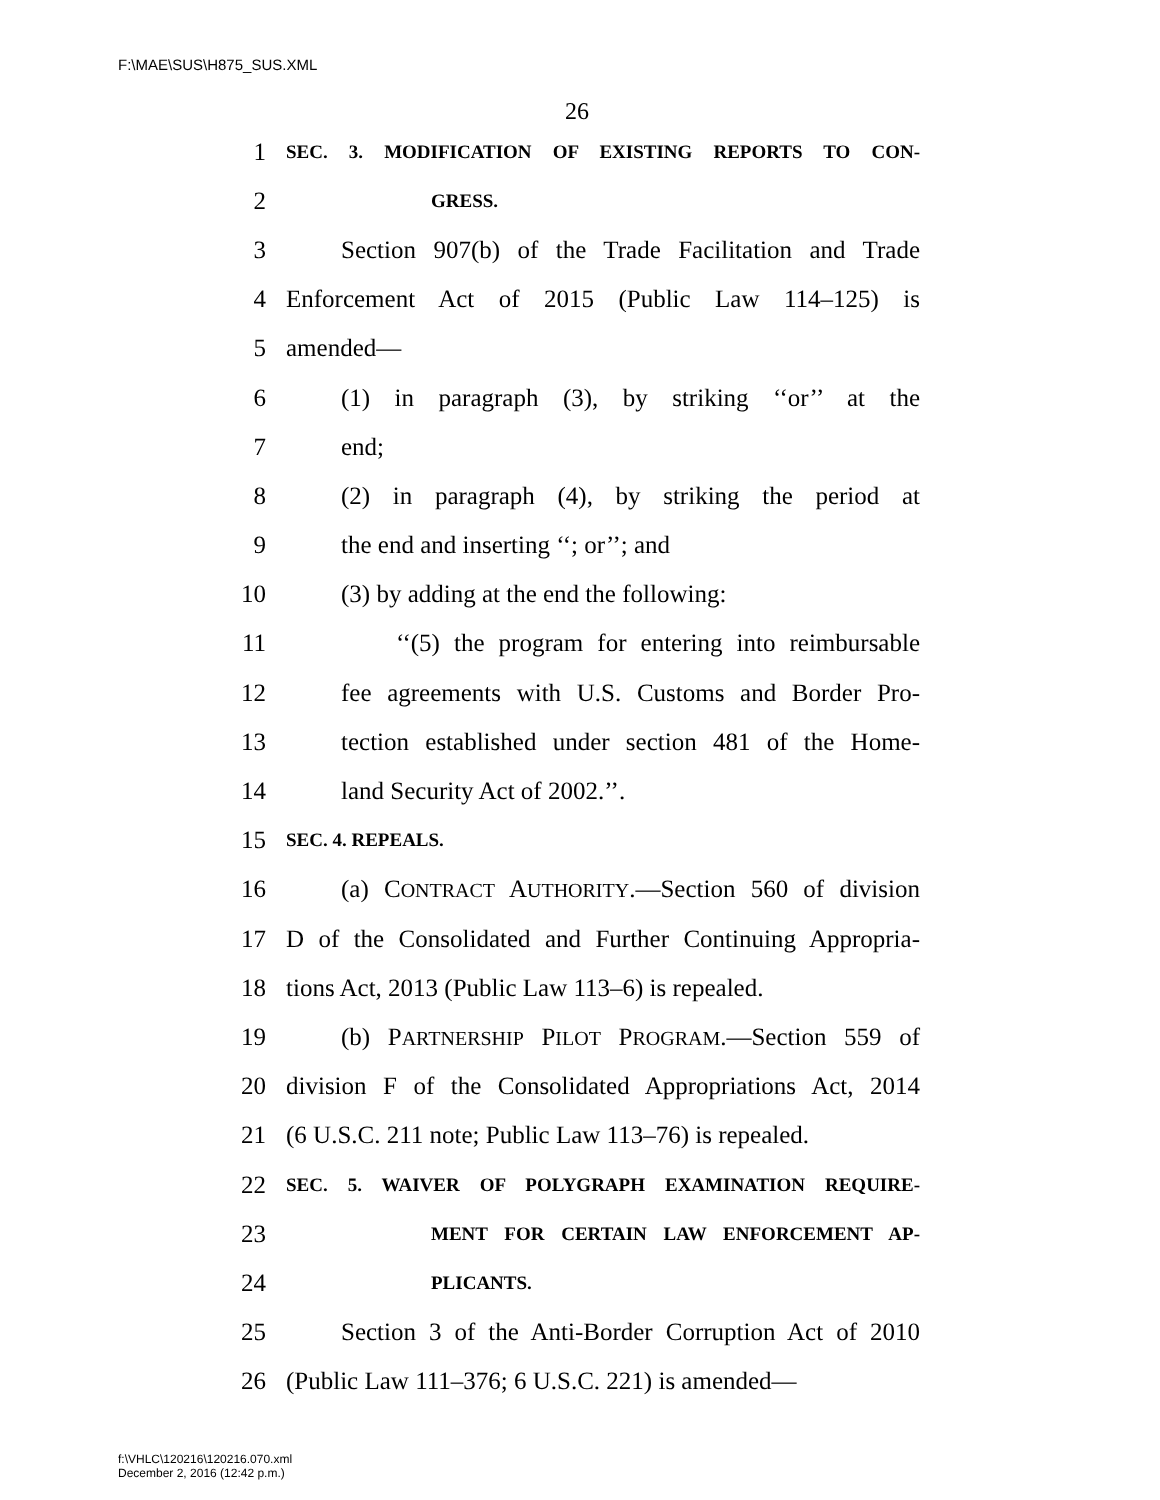F:\MAE\SUS\H875_SUS.XML
26
1 SEC. 3. MODIFICATION OF EXISTING REPORTS TO CON-
2 GRESS.
3 Section 907(b) of the Trade Facilitation and Trade
4 Enforcement Act of 2015 (Public Law 114–125) is
5 amended—
6 (1) in paragraph (3), by striking ‘‘or’’ at the
7 end;
8 (2) in paragraph (4), by striking the period at
9 the end and inserting ‘‘; or’’; and
10 (3) by adding at the end the following:
11 ‘‘(5) the program for entering into reimbursable
12 fee agreements with U.S. Customs and Border Pro-
13 tection established under section 481 of the Home-
14 land Security Act of 2002.’’.
15 SEC. 4. REPEALS.
16 (a) CONTRACT AUTHORITY.—Section 560 of division
17 D of the Consolidated and Further Continuing Appropria-
18 tions Act, 2013 (Public Law 113–6) is repealed.
19 (b) PARTNERSHIP PILOT PROGRAM.—Section 559 of
20 division F of the Consolidated Appropriations Act, 2014
21 (6 U.S.C. 211 note; Public Law 113–76) is repealed.
22 SEC. 5. WAIVER OF POLYGRAPH EXAMINATION REQUIRE-
23 MENT FOR CERTAIN LAW ENFORCEMENT AP-
24 PLICANTS.
25 Section 3 of the Anti-Border Corruption Act of 2010
26 (Public Law 111–376; 6 U.S.C. 221) is amended—
f:\VHLC\120216\120216.070.xml
December 2, 2016 (12:42 p.m.)